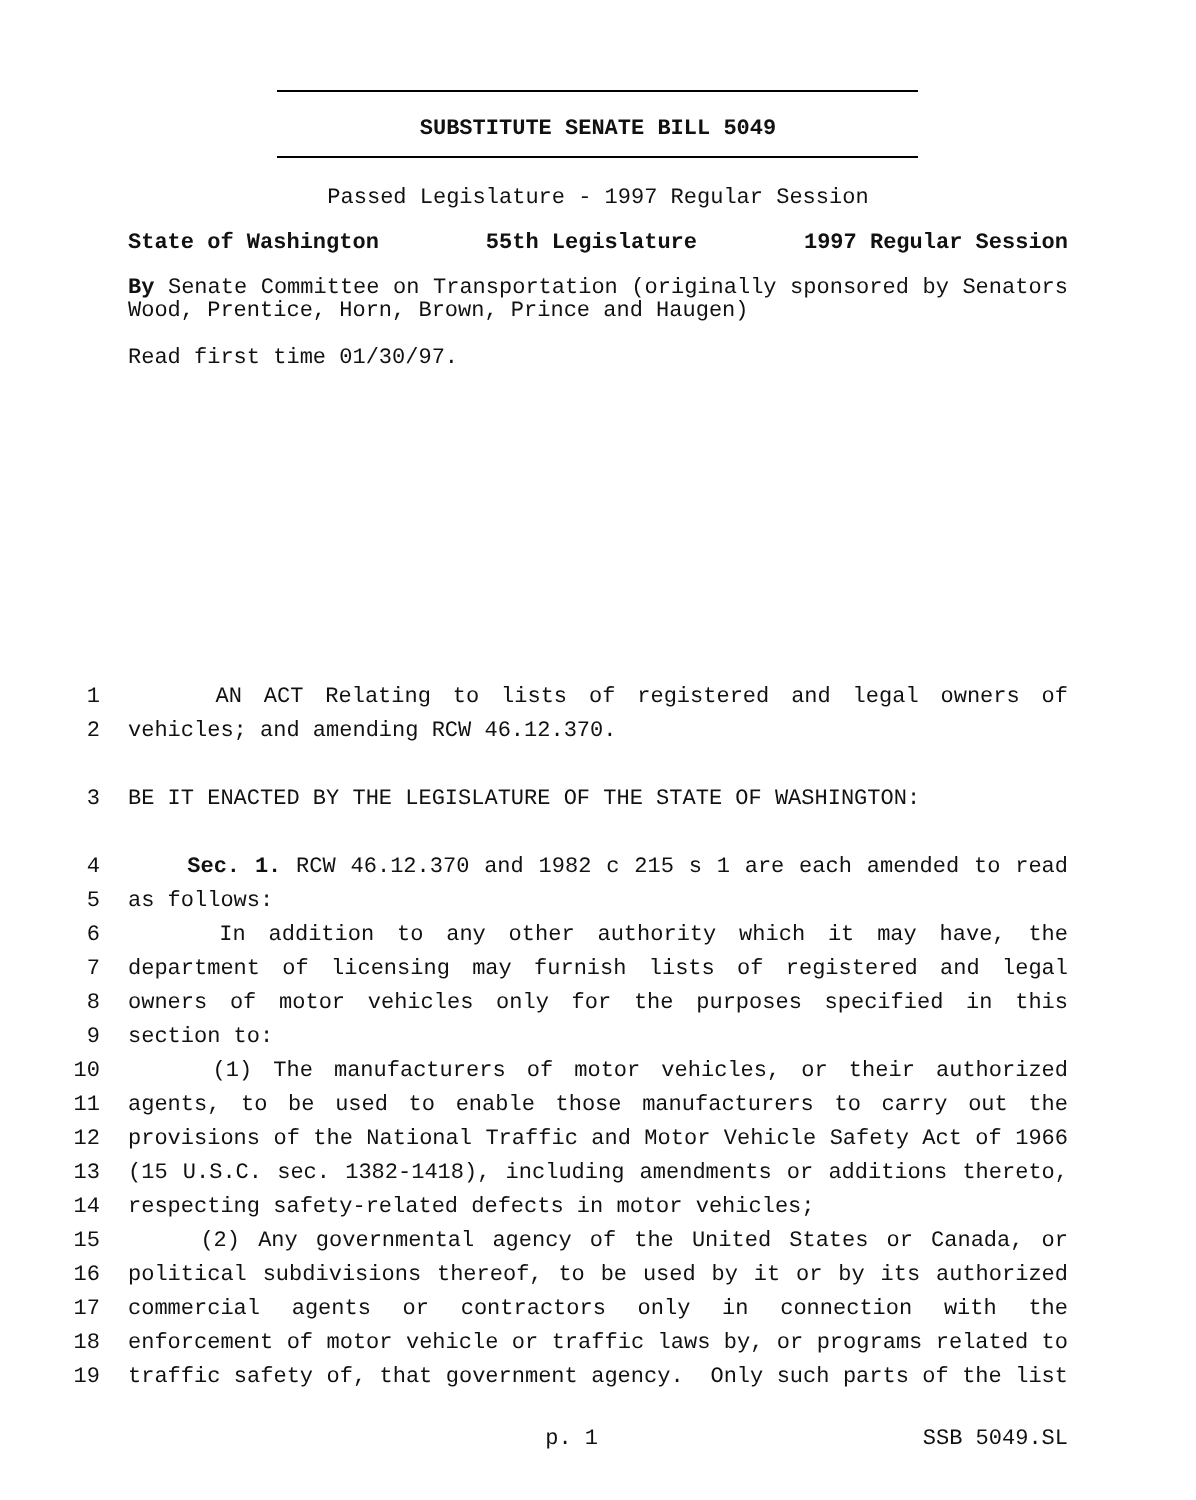SUBSTITUTE SENATE BILL 5049
Passed Legislature - 1997 Regular Session
State of Washington 55th Legislature 1997 Regular Session
By Senate Committee on Transportation (originally sponsored by Senators Wood, Prentice, Horn, Brown, Prince and Haugen)
Read first time 01/30/97.
1 AN ACT Relating to lists of registered and legal owners of
2 vehicles; and amending RCW 46.12.370.
3 BE IT ENACTED BY THE LEGISLATURE OF THE STATE OF WASHINGTON:
4 Sec. 1. RCW 46.12.370 and 1982 c 215 s 1 are each amended to read
5 as follows:
6 In addition to any other authority which it may have, the
7 department of licensing may furnish lists of registered and legal
8 owners of motor vehicles only for the purposes specified in this
9 section to:
10 (1) The manufacturers of motor vehicles, or their authorized
11 agents, to be used to enable those manufacturers to carry out the
12 provisions of the National Traffic and Motor Vehicle Safety Act of 1966
13 (15 U.S.C. sec. 1382-1418), including amendments or additions thereto,
14 respecting safety-related defects in motor vehicles;
15 (2) Any governmental agency of the United States or Canada, or
16 political subdivisions thereof, to be used by it or by its authorized
17 commercial agents or contractors only in connection with the
18 enforcement of motor vehicle or traffic laws by, or programs related to
19 traffic safety of, that government agency. Only such parts of the list
p. 1 SSB 5049.SL